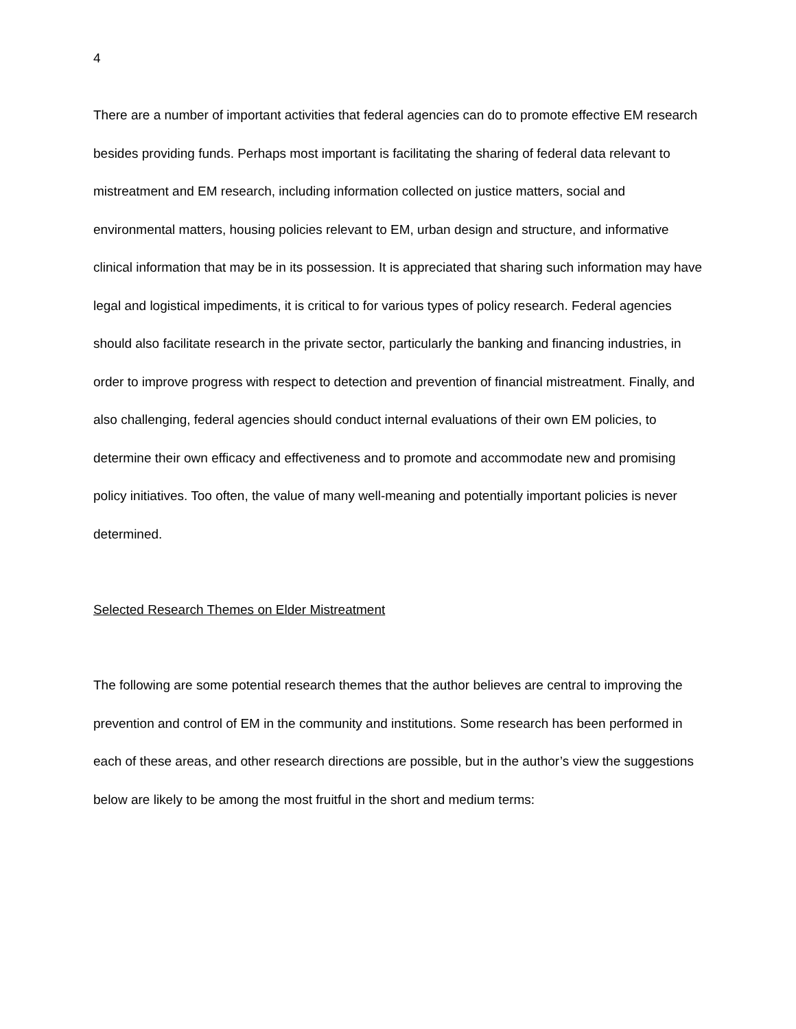4
There are a number of important activities that federal agencies can do to promote effective EM research besides providing funds. Perhaps most important is facilitating the sharing of federal data relevant to mistreatment and EM research, including information collected on justice matters, social and environmental matters, housing policies relevant to EM, urban design and structure, and informative clinical information that may be in its possession. It is appreciated that sharing such information may have legal and logistical impediments, it is critical to for various types of policy research. Federal agencies should also facilitate research in the private sector, particularly the banking and financing industries, in order to improve progress with respect to detection and prevention of financial mistreatment. Finally, and also challenging, federal agencies should conduct internal evaluations of their own EM policies, to determine their own efficacy and effectiveness and to promote and accommodate new and promising policy initiatives. Too often, the value of many well-meaning and potentially important policies is never determined.
Selected Research Themes on Elder Mistreatment
The following are some potential research themes that the author believes are central to improving the prevention and control of EM in the community and institutions. Some research has been performed in each of these areas, and other research directions are possible, but in the author’s view the suggestions below are likely to be among the most fruitful in the short and medium terms: